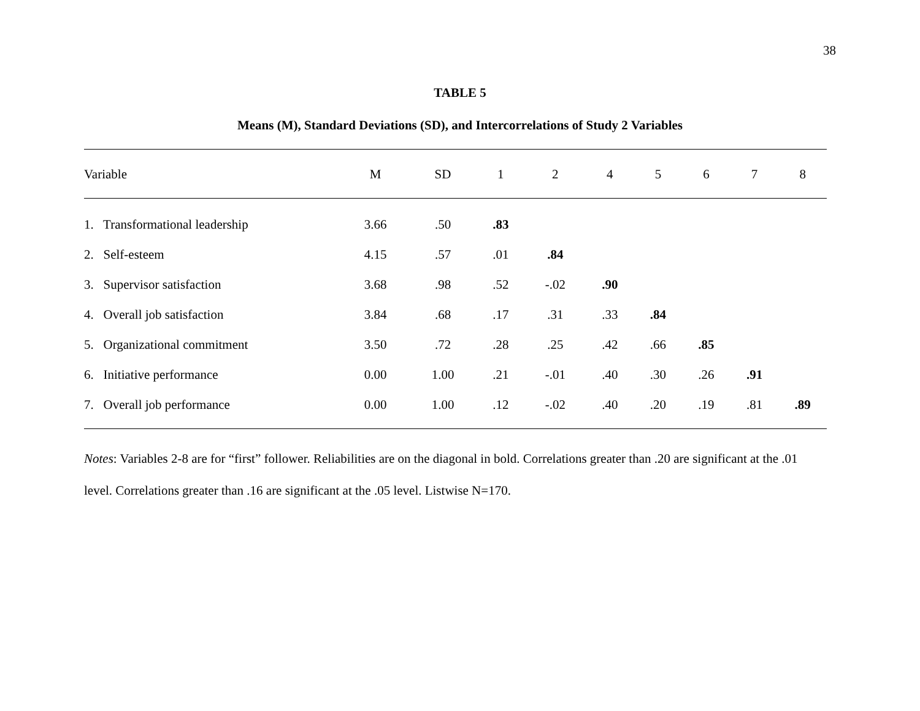38
TABLE 5
Means (M), Standard Deviations (SD), and Intercorrelations of Study 2 Variables
| Variable | M | SD | 1 | 2 | 4 | 5 | 6 | 7 | 8 |
| --- | --- | --- | --- | --- | --- | --- | --- | --- | --- |
| 1. Transformational leadership | 3.66 | .50 | .83 | | | | | | |
| 2. Self-esteem | 4.15 | .57 | .01 | .84 | | | | | |
| 3. Supervisor satisfaction | 3.68 | .98 | .52 | -.02 | .90 | | | | |
| 4. Overall job satisfaction | 3.84 | .68 | .17 | .31 | .33 | .84 | | | |
| 5. Organizational commitment | 3.50 | .72 | .28 | .25 | .42 | .66 | .85 | | |
| 6. Initiative performance | 0.00 | 1.00 | .21 | -.01 | .40 | .30 | .26 | .91 | |
| 7. Overall job performance | 0.00 | 1.00 | .12 | -.02 | .40 | .20 | .19 | .81 | .89 |
Notes: Variables 2-8 are for “first” follower. Reliabilities are on the diagonal in bold. Correlations greater than .20 are significant at the .01 level. Correlations greater than .16 are significant at the .05 level. Listwise N=170.